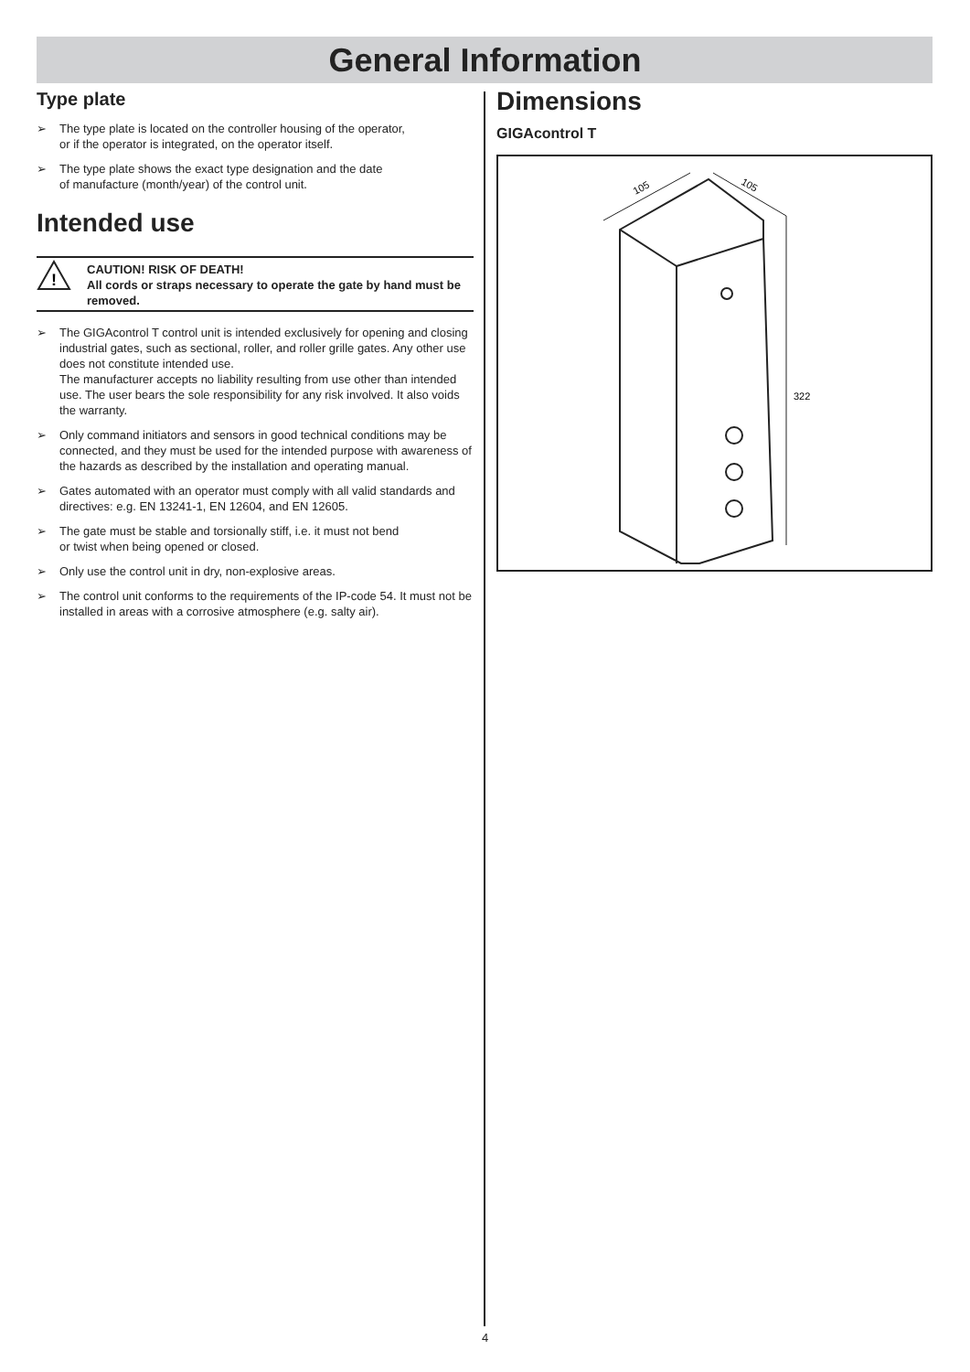General Information
Type plate
➢ The type plate is located on the controller housing of the operator,
or if the operator is integrated, on the operator itself.
➢ The type plate shows the exact type designation and the date
of manufacture (month/year) of the control unit.
Intended use
!
CAUTION! RISK OF DEATH!
All cords or straps necessary to operate the gate by hand must be removed.
➢ The GIGAcontrol T control unit is intended exclusively for opening and closing industrial gates, such as sectional, roller, and roller grille gates. Any other use does not constitute intended use.
The manufacturer accepts no liability resulting from use other than intended use. The user bears the sole responsibility for any risk involved. It also voids the warranty.
➢ Only command initiators and sensors in good technical conditions may be connected, and they must be used for the intended purpose with awareness of the hazards as described by the installation and operating manual.
➢ Gates automated with an operator must comply with all valid standards and directives: e.g. EN 13241-1, EN 12604, and EN 12605.
➢ The gate must be stable and torsionally stiff, i.e. it must not bend
or twist when being opened or closed.
➢ Only use the control unit in dry, non-explosive areas.
➢ The control unit conforms to the requirements of the IP-code 54. It must not be installed in areas with a corrosive atmosphere (e.g. salty air).
Dimensions
GIGAcontrol T
105
105
322
4